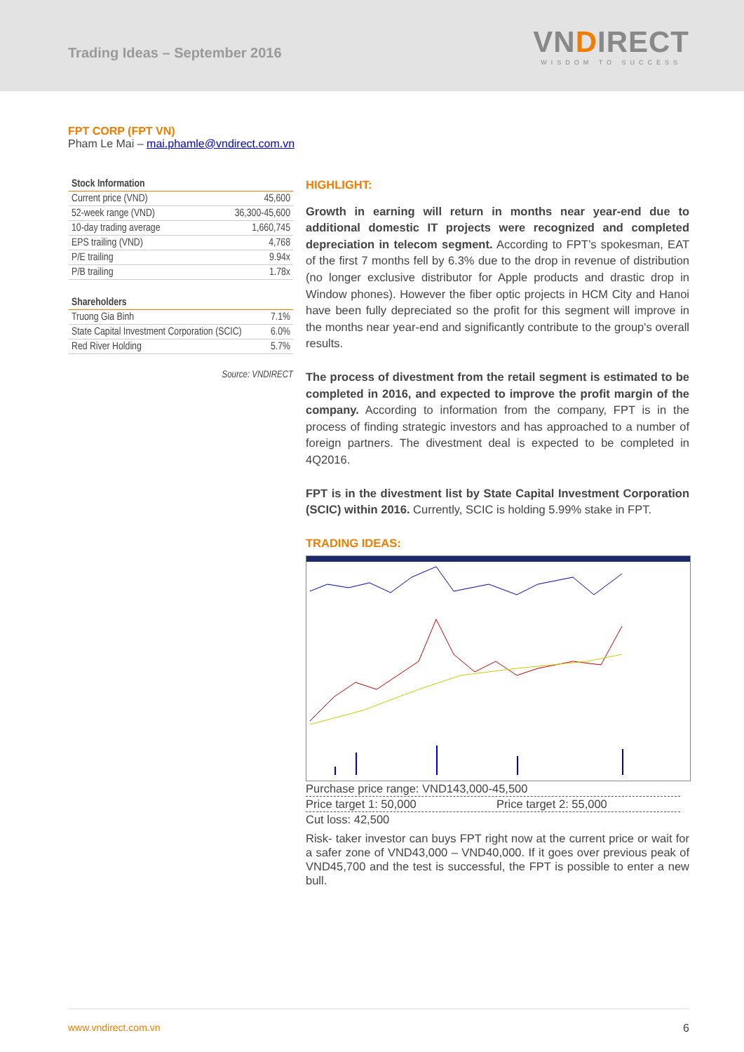Trading Ideas – September 2016
VNDIRECT
WISDOM TO SUCCESS
FPT CORP (FPT VN)
Pham Le Mai – mai.phamle@vndirect.com.vn
| Stock Information | |
| --- | --- |
| Current price (VND) | 45,600 |
| 52-week range (VND) | 36,300-45,600 |
| 10-day trading average | 1,660,745 |
| EPS trailing (VND) | 4,768 |
| P/E trailing | 9.94x |
| P/B trailing | 1.78x |
| Shareholders | |
| --- | --- |
| Truong Gia Binh | 7.1% |
| State Capital Investment Corporation (SCIC) | 6.0% |
| Red River Holding | 5.7% |
Source: VNDIRECT
HIGHLIGHT:
Growth in earning will return in months near year-end due to additional domestic IT projects were recognized and completed depreciation in telecom segment. According to FPT’s spokesman, EAT of the first 7 months fell by 6.3% due to the drop in revenue of distribution (no longer exclusive distributor for Apple products and drastic drop in Window phones). However the fiber optic projects in HCM City and Hanoi have been fully depreciated so the profit for this segment will improve in the months near year-end and significantly contribute to the group's overall results.
The process of divestment from the retail segment is estimated to be completed in 2016, and expected to improve the profit margin of the company. According to information from the company, FPT is in the process of finding strategic investors and has approached to a number of foreign partners. The divestment deal is expected to be completed in 4Q2016.
FPT is in the divestment list by State Capital Investment Corporation (SCIC) within 2016. Currently, SCIC is holding 5.99% stake in FPT.
TRADING IDEAS:
Purchase price range: VND143,000-45,500
Price target 1: 50,000 Price target 2: 55,000
Cut loss: 42,500
Risk- taker investor can buys FPT right now at the current price or wait for a safer zone of VND43,000 – VND40,000. If it goes over previous peak of VND45,700 and the test is successful, the FPT is possible to enter a new bull.
www.vndirect.com.vn 6